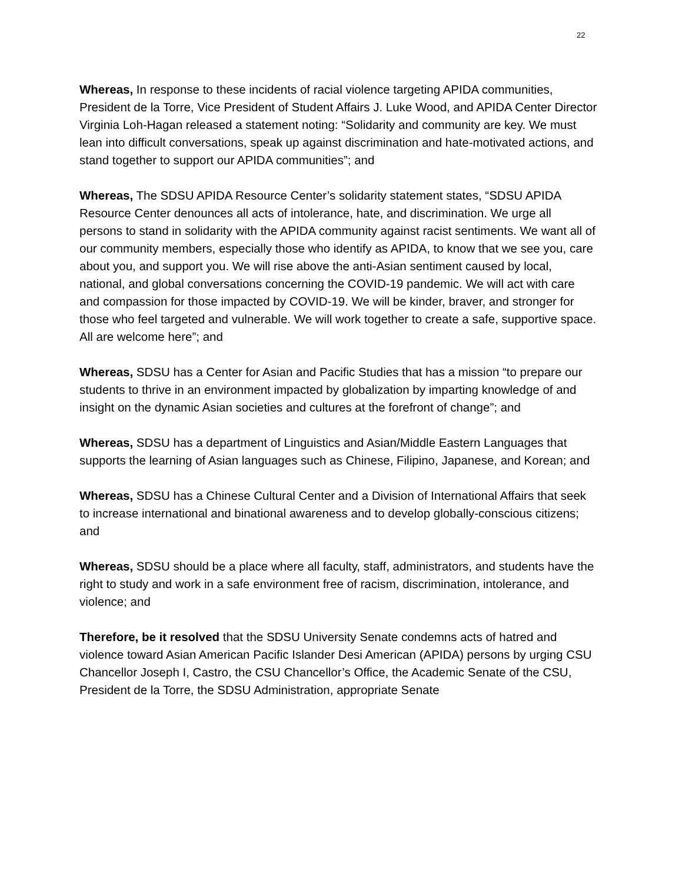22
Whereas, In response to these incidents of racial violence targeting APIDA communities, President de la Torre, Vice President of Student Affairs J. Luke Wood, and APIDA Center Director Virginia Loh-Hagan released a statement noting: “Solidarity and community are key. We must lean into difficult conversations, speak up against discrimination and hate-motivated actions, and stand together to support our APIDA communities”; and
Whereas, The SDSU APIDA Resource Center’s solidarity statement states, “SDSU APIDA Resource Center denounces all acts of intolerance, hate, and discrimination. We urge all persons to stand in solidarity with the APIDA community against racist sentiments. We want all of our community members, especially those who identify as APIDA, to know that we see you, care about you, and support you. We will rise above the anti-Asian sentiment caused by local, national, and global conversations concerning the COVID-19 pandemic. We will act with care and compassion for those impacted by COVID-19. We will be kinder, braver, and stronger for those who feel targeted and vulnerable. We will work together to create a safe, supportive space. All are welcome here”; and
Whereas, SDSU has a Center for Asian and Pacific Studies that has a mission “to prepare our students to thrive in an environment impacted by globalization by imparting knowledge of and insight on the dynamic Asian societies and cultures at the forefront of change”; and
Whereas, SDSU has a department of Linguistics and Asian/Middle Eastern Languages that supports the learning of Asian languages such as Chinese, Filipino, Japanese, and Korean; and
Whereas, SDSU has a Chinese Cultural Center and a Division of International Affairs that seek to increase international and binational awareness and to develop globally-conscious citizens; and
Whereas, SDSU should be a place where all faculty, staff, administrators, and students have the right to study and work in a safe environment free of racism, discrimination, intolerance, and violence; and
Therefore, be it resolved that the SDSU University Senate condemns acts of hatred and violence toward Asian American Pacific Islander Desi American (APIDA) persons by urging CSU Chancellor Joseph I, Castro, the CSU Chancellor’s Office, the Academic Senate of the CSU, President de la Torre, the SDSU Administration, appropriate Senate